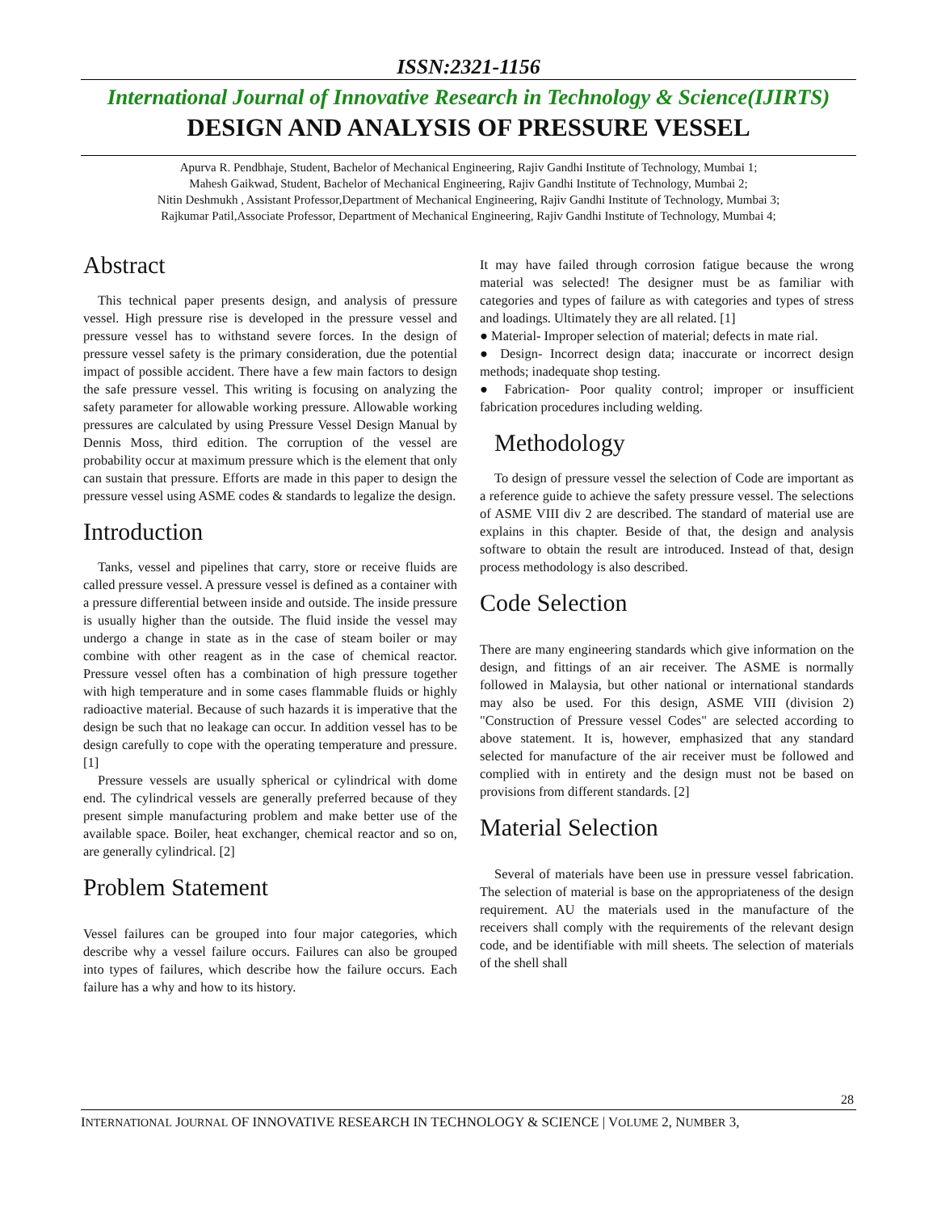ISSN:2321-1156
International Journal of Innovative Research in Technology & Science(IJIRTS)
DESIGN AND ANALYSIS OF PRESSURE VESSEL
Apurva R. Pendbhaje, Student, Bachelor of Mechanical Engineering, Rajiv Gandhi Institute of Technology, Mumbai 1;
Mahesh Gaikwad, Student, Bachelor of Mechanical Engineering, Rajiv Gandhi Institute of Technology, Mumbai 2;
Nitin Deshmukh , Assistant Professor,Department of Mechanical Engineering, Rajiv Gandhi Institute of Technology, Mumbai 3;
Rajkumar Patil,Associate Professor, Department of Mechanical Engineering, Rajiv Gandhi Institute of Technology, Mumbai 4;
Abstract
This technical paper presents design, and analysis of pressure vessel. High pressure rise is developed in the pressure vessel and pressure vessel has to withstand severe forces. In the design of pressure vessel safety is the primary consideration, due the potential impact of possible accident. There have a few main factors to design the safe pressure vessel. This writing is focusing on analyzing the safety parameter for allowable working pressure. Allowable working pressures are calculated by using Pressure Vessel Design Manual by Dennis Moss, third edition. The corruption of the vessel are probability occur at maximum pressure which is the element that only can sustain that pressure. Efforts are made in this paper to design the pressure vessel using ASME codes & standards to legalize the design.
Introduction
Tanks, vessel and pipelines that carry, store or receive fluids are called pressure vessel. A pressure vessel is defined as a container with a pressure differential between inside and outside. The inside pressure is usually higher than the outside. The fluid inside the vessel may undergo a change in state as in the case of steam boiler or may combine with other reagent as in the case of chemical reactor. Pressure vessel often has a combination of high pressure together with high temperature and in some cases flammable fluids or highly radioactive material. Because of such hazards it is imperative that the design be such that no leakage can occur. In addition vessel has to be design carefully to cope with the operating temperature and pressure. [1]
Pressure vessels are usually spherical or cylindrical with dome end. The cylindrical vessels are generally preferred because of they present simple manufacturing problem and make better use of the available space. Boiler, heat exchanger, chemical reactor and so on, are generally cylindrical. [2]
Problem Statement
Vessel failures can be grouped into four major categories, which describe why a vessel failure occurs. Failures can also be grouped into types of failures, which describe how the failure occurs. Each failure has a why and how to its history.
It may have failed through corrosion fatigue because the wrong material was selected! The designer must be as familiar with categories and types of failure as with categories and types of stress and loadings. Ultimately they are all related. [1]
● Material- Improper selection of material; defects in mate rial.
● Design- Incorrect design data; inaccurate or incorrect design methods; inadequate shop testing.
● Fabrication- Poor quality control; improper or insufficient fabrication procedures including welding.
Methodology
To design of pressure vessel the selection of Code are important as a reference guide to achieve the safety pressure vessel. The selections of ASME VIII div 2 are described. The standard of material use are explains in this chapter. Beside of that, the design and analysis software to obtain the result are introduced. Instead of that, design process methodology is also described.
Code Selection
There are many engineering standards which give information on the design, and fittings of an air receiver. The ASME is normally followed in Malaysia, but other national or international standards may also be used. For this design, ASME VIII (division 2) "Construction of Pressure vessel Codes" are selected according to above statement. It is, however, emphasized that any standard selected for manufacture of the air receiver must be followed and complied with in entirety and the design must not be based on provisions from different standards. [2]
Material Selection
Several of materials have been use in pressure vessel fabrication. The selection of material is base on the appropriateness of the design requirement. AU the materials used in the manufacture of the receivers shall comply with the requirements of the relevant design code, and be identifiable with mill sheets. The selection of materials of the shell shall
28
INTERNATIONAL JOURNAL OF INNOVATIVE RESEARCH IN TECHNOLOGY & SCIENCE | VOLUME 2, NUMBER 3,